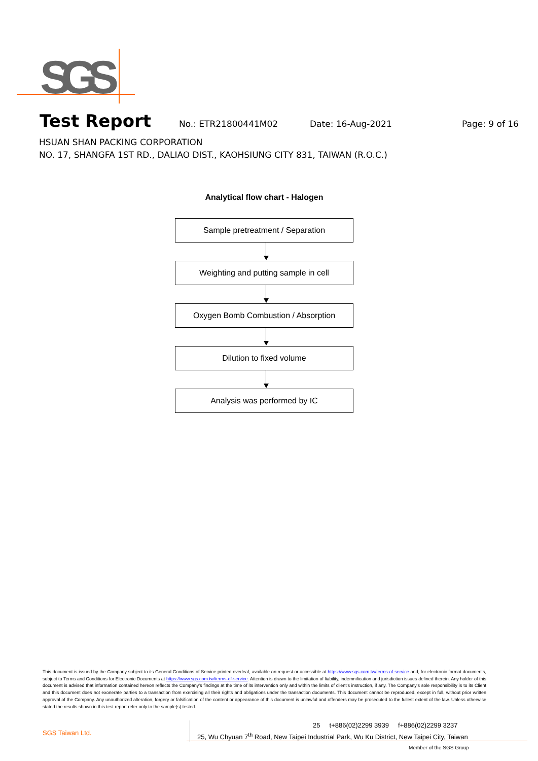SGS
Test Report
No.: ETR21800441M02 Date: 16-Aug-2021 Page: 9 of 16
HSUAN SHAN PACKING CORPORATION
NO. 17, SHANGFA 1ST RD., DALIAO DIST., KAOHSIUNG CITY 831, TAIWAN (R.O.C.)
Analytical flow chart - Halogen
Sample pretreatment / Separation
Weighting and putting sample in cell
Oxygen Bomb Combustion / Absorption
Dilution to fixed volume
Analysis was performed by IC
This document is issued by the Company subject to its General Conditions of Service printed overleaf, available on request or accessible at https://www.sgs.com.tw/terms-of-service and, for electronic format documents, subject to Terms and Conditions for Electronic Documents at https://www.sgs.com.tw/terms-of-service. Attention is drawn to the limitation of liability, indemnification and jurisdiction issues defined therein. Any holder of this document is advised that information contained hereon reflects the Company's findings at the time of its intervention only and within the limits of client's instruction, if any. The Company's sole responsibility is to its Client and this document does not exonerate parties to a transaction from exercising all their rights and obligations under the transaction documents. This document cannot be reproduced, except in full, without prior written approval of the Company. Any unauthorized alteration, forgery or falsification of the content or appearance of this document is unlawful and offenders may be prosecuted to the fullest extent of the law. Unless otherwise stated the results shown in this test report refer only to the sample(s) tested.
SGS Taiwan Ltd.
25 t+886(02)2299 3939 f+886(02)2299 3237
25, Wu Chyuan 7<sup>th</sup> Road, New Taipei Industrial Park, Wu Ku District, New Taipei City, Taiwan
Member of the SGS Group